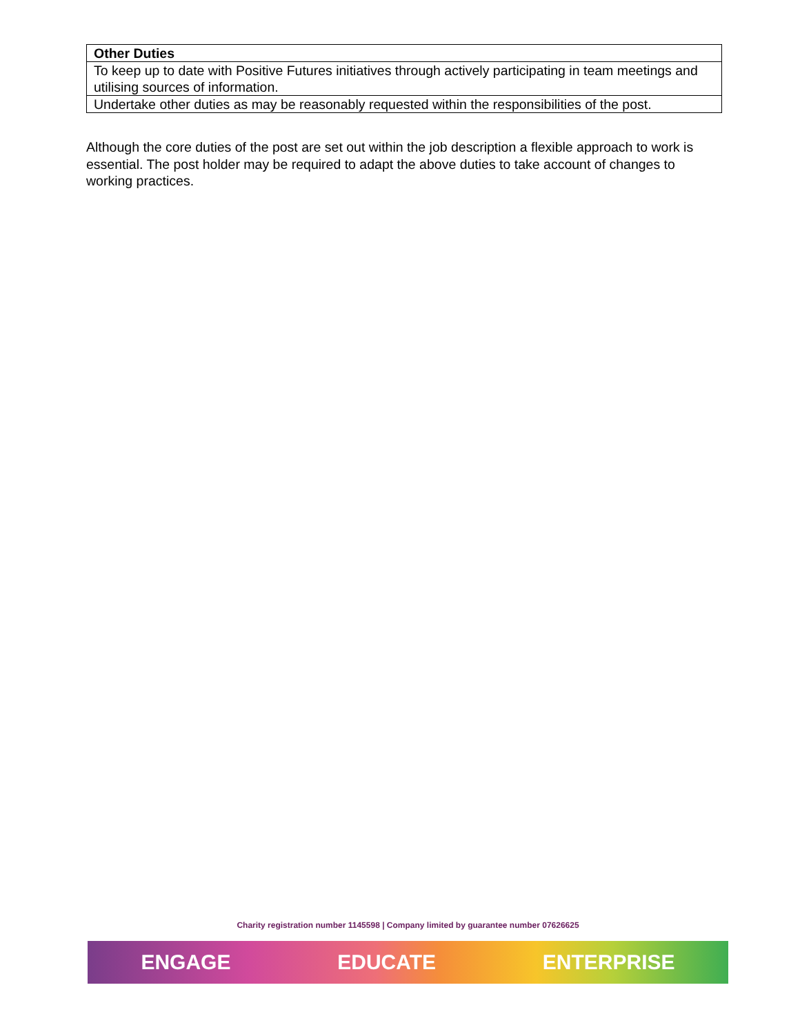| Other Duties |
| --- |
| To keep up to date with Positive Futures initiatives through actively participating in team meetings and utilising sources of information. |
| Undertake other duties as may be reasonably requested within the responsibilities of the post. |
Although the core duties of the post are set out within the job description a flexible approach to work is essential. The post holder may be required to adapt the above duties to take account of changes to working practices.
Charity registration number 1145598 | Company limited by guarantee number 07626625
ENGAGE EDUCATE ENTERPRISE